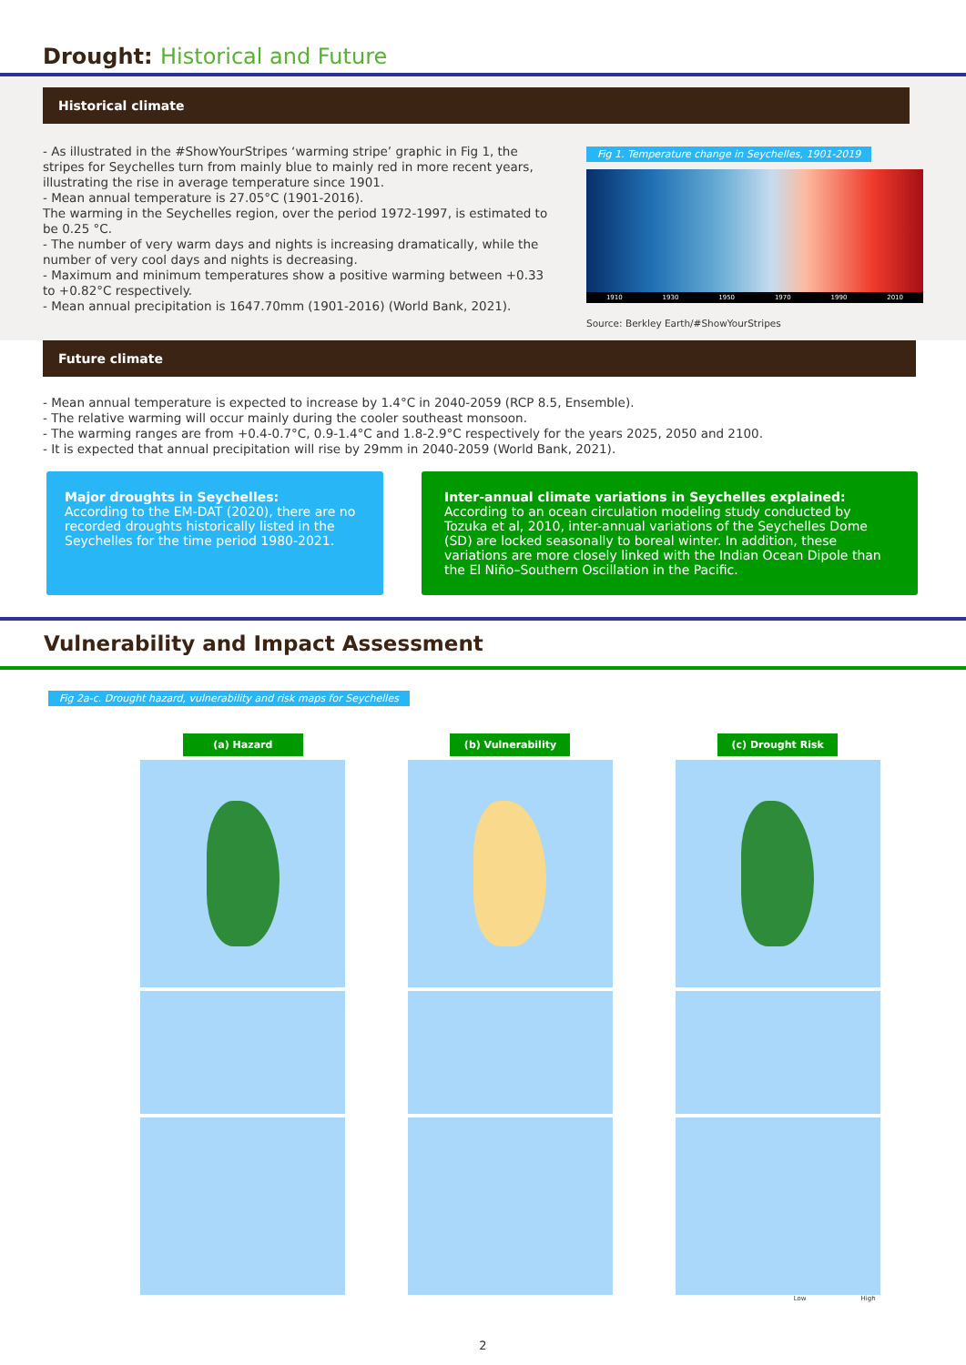Drought: Historical and Future
Historical climate
- As illustrated in the #ShowYourStripes ‘warming stripe’ graphic in Fig 1, the stripes for Seychelles turn from mainly blue to mainly red in more recent years, illustrating the rise in average temperature since 1901.
- Mean annual temperature is 27.05°C (1901-2016).
The warming in the Seychelles region, over the period 1972-1997, is estimated to be 0.25 °C.
- The number of very warm days and nights is increasing dramatically, while the number of very cool days and nights is decreasing.
- Maximum and minimum temperatures show a positive warming between +0.33 to +0.82°C respectively.
- Mean annual precipitation is 1647.70mm (1901-2016) (World Bank, 2021).
Fig 1. Temperature change in Seychelles, 1901-2019
1910 1930 1950 1970 1990 2010
Source: Berkley Earth/#ShowYourStripes
Future climate
- Mean annual temperature is expected to increase by 1.4°C in 2040-2059 (RCP 8.5, Ensemble).
- The relative warming will occur mainly during the cooler southeast monsoon.
- The warming ranges are from +0.4-0.7°C, 0.9-1.4°C and 1.8-2.9°C respectively for the years 2025, 2050 and 2100.
- It is expected that annual precipitation will rise by 29mm in 2040-2059 (World Bank, 2021).
Major droughts in Seychelles:
According to the EM-DAT (2020), there are no recorded droughts historically listed in the Seychelles for the time period 1980-2021.
Inter-annual climate variations in Seychelles explained:
According to an ocean circulation modeling study conducted by Tozuka et al, 2010, inter-annual variations of the Seychelles Dome (SD) are locked seasonally to boreal winter. In addition, these variations are more closely linked with the Indian Ocean Dipole than the El Niño–Southern Oscillation in the Pacific.
Vulnerability and Impact Assessment
Fig 2a-c. Drought hazard, vulnerability and risk maps for Seychelles
(a) Hazard (b) Vulnerability (c) Drought Risk
Low High
2